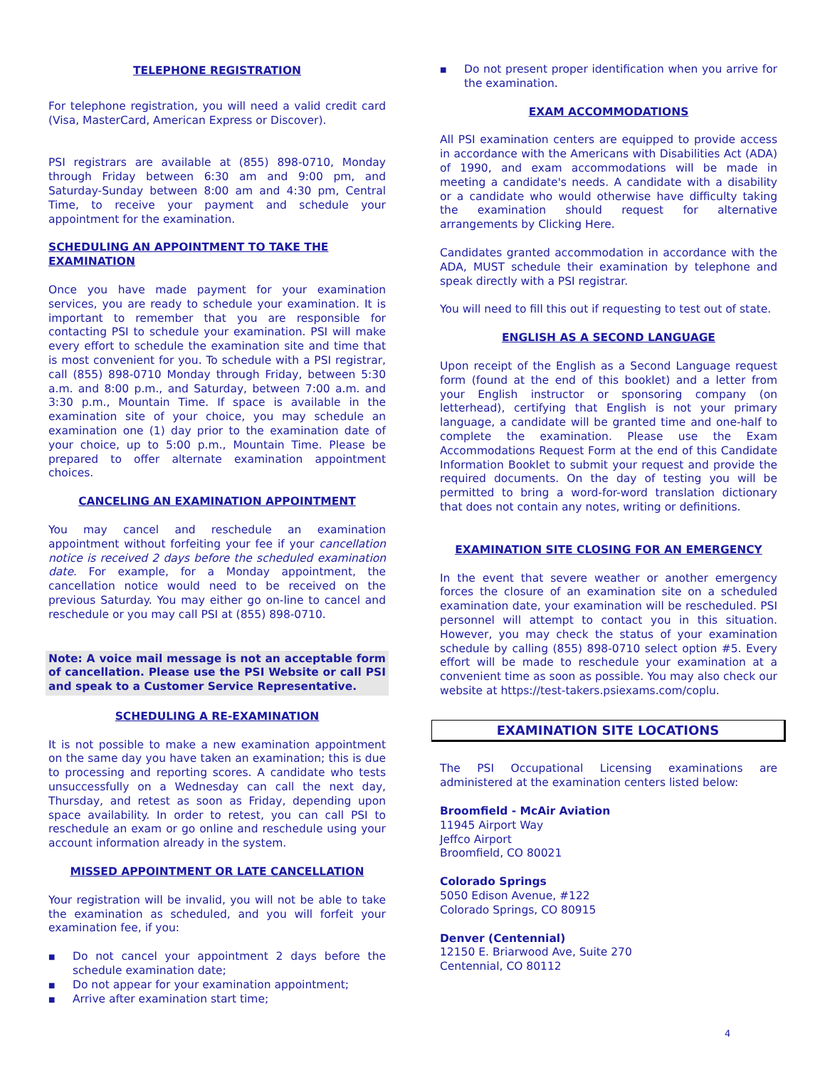TELEPHONE REGISTRATION
For telephone registration, you will need a valid credit card (Visa, MasterCard, American Express or Discover).
PSI registrars are available at (855) 898-0710, Monday through Friday between 6:30 am and 9:00 pm, and Saturday-Sunday between 8:00 am and 4:30 pm, Central Time, to receive your payment and schedule your appointment for the examination.
SCHEDULING AN APPOINTMENT TO TAKE THE EXAMINATION
Once you have made payment for your examination services, you are ready to schedule your examination. It is important to remember that you are responsible for contacting PSI to schedule your examination. PSI will make every effort to schedule the examination site and time that is most convenient for you. To schedule with a PSI registrar, call (855) 898-0710 Monday through Friday, between 5:30 a.m. and 8:00 p.m., and Saturday, between 7:00 a.m. and 3:30 p.m., Mountain Time. If space is available in the examination site of your choice, you may schedule an examination one (1) day prior to the examination date of your choice, up to 5:00 p.m., Mountain Time. Please be prepared to offer alternate examination appointment choices.
CANCELING AN EXAMINATION APPOINTMENT
You may cancel and reschedule an examination appointment without forfeiting your fee if your cancellation notice is received 2 days before the scheduled examination date. For example, for a Monday appointment, the cancellation notice would need to be received on the previous Saturday. You may either go on-line to cancel and reschedule or you may call PSI at (855) 898-0710.
Note: A voice mail message is not an acceptable form of cancellation. Please use the PSI Website or call PSI and speak to a Customer Service Representative.
SCHEDULING A RE-EXAMINATION
It is not possible to make a new examination appointment on the same day you have taken an examination; this is due to processing and reporting scores. A candidate who tests unsuccessfully on a Wednesday can call the next day, Thursday, and retest as soon as Friday, depending upon space availability. In order to retest, you can call PSI to reschedule an exam or go online and reschedule using your account information already in the system.
MISSED APPOINTMENT OR LATE CANCELLATION
Your registration will be invalid, you will not be able to take the examination as scheduled, and you will forfeit your examination fee, if you:
■ Do not cancel your appointment 2 days before the schedule examination date;
■ Do not appear for your examination appointment;
■ Arrive after examination start time;
■ Do not present proper identification when you arrive for the examination.
EXAM ACCOMMODATIONS
All PSI examination centers are equipped to provide access in accordance with the Americans with Disabilities Act (ADA) of 1990, and exam accommodations will be made in meeting a candidate's needs. A candidate with a disability or a candidate who would otherwise have difficulty taking the examination should request for alternative arrangements by Clicking Here.
Candidates granted accommodation in accordance with the ADA, MUST schedule their examination by telephone and speak directly with a PSI registrar.
You will need to fill this out if requesting to test out of state.
ENGLISH AS A SECOND LANGUAGE
Upon receipt of the English as a Second Language request form (found at the end of this booklet) and a letter from your English instructor or sponsoring company (on letterhead), certifying that English is not your primary language, a candidate will be granted time and one-half to complete the examination. Please use the Exam Accommodations Request Form at the end of this Candidate Information Booklet to submit your request and provide the required documents. On the day of testing you will be permitted to bring a word-for-word translation dictionary that does not contain any notes, writing or definitions.
EXAMINATION SITE CLOSING FOR AN EMERGENCY
In the event that severe weather or another emergency forces the closure of an examination site on a scheduled examination date, your examination will be rescheduled. PSI personnel will attempt to contact you in this situation. However, you may check the status of your examination schedule by calling (855) 898-0710 select option #5. Every effort will be made to reschedule your examination at a convenient time as soon as possible. You may also check our website at https://test-takers.psiexams.com/coplu.
EXAMINATION SITE LOCATIONS
The PSI Occupational Licensing examinations are administered at the examination centers listed below:
Broomfield - McAir Aviation
11945 Airport Way
Jeffco Airport
Broomfield, CO 80021
Colorado Springs
5050 Edison Avenue, #122
Colorado Springs, CO 80915
Denver (Centennial)
12150 E. Briarwood Ave, Suite 270
Centennial, CO 80112
4